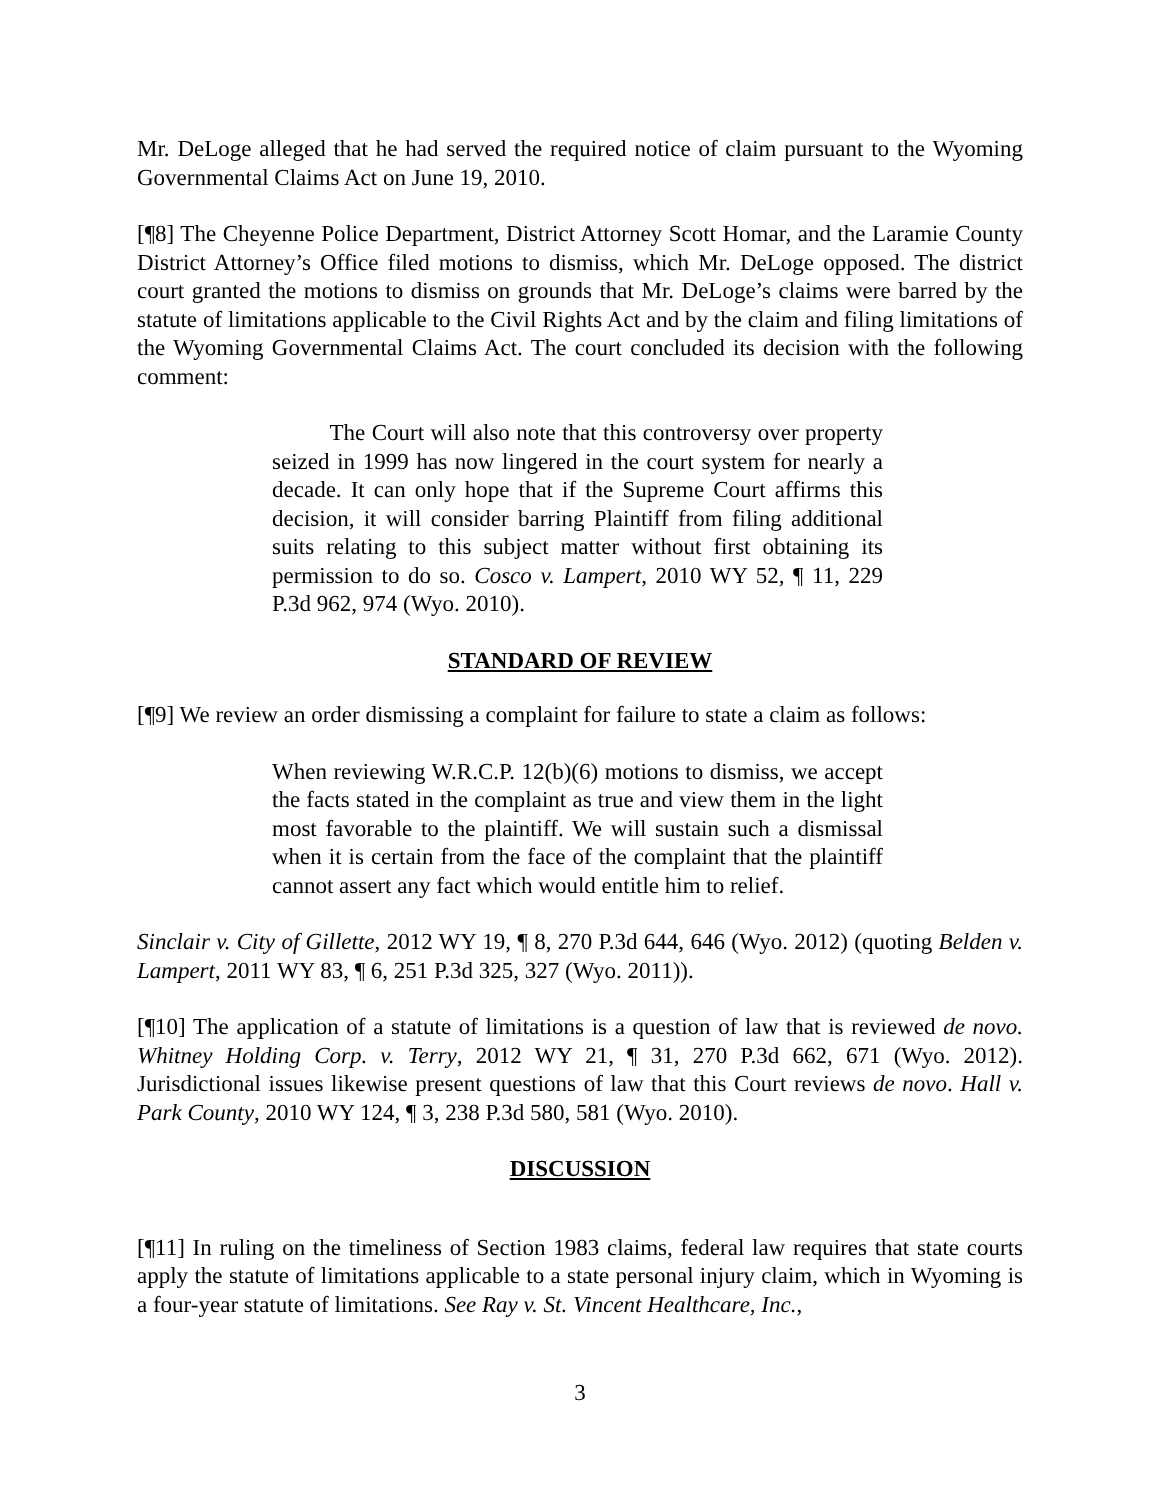Mr. DeLoge alleged that he had served the required notice of claim pursuant to the Wyoming Governmental Claims Act on June 19, 2010.
[¶8] The Cheyenne Police Department, District Attorney Scott Homar, and the Laramie County District Attorney’s Office filed motions to dismiss, which Mr. DeLoge opposed. The district court granted the motions to dismiss on grounds that Mr. DeLoge’s claims were barred by the statute of limitations applicable to the Civil Rights Act and by the claim and filing limitations of the Wyoming Governmental Claims Act. The court concluded its decision with the following comment:
   The Court will also note that this controversy over property seized in 1999 has now lingered in the court system for nearly a decade. It can only hope that if the Supreme Court affirms this decision, it will consider barring Plaintiff from filing additional suits relating to this subject matter without first obtaining its permission to do so. Cosco v. Lampert, 2010 WY 52, ¶ 11, 229 P.3d 962, 974 (Wyo. 2010).
STANDARD OF REVIEW
[¶9] We review an order dismissing a complaint for failure to state a claim as follows:
When reviewing W.R.C.P. 12(b)(6) motions to dismiss, we accept the facts stated in the complaint as true and view them in the light most favorable to the plaintiff. We will sustain such a dismissal when it is certain from the face of the complaint that the plaintiff cannot assert any fact which would entitle him to relief.
Sinclair v. City of Gillette, 2012 WY 19, ¶ 8, 270 P.3d 644, 646 (Wyo. 2012) (quoting Belden v. Lampert, 2011 WY 83, ¶ 6, 251 P.3d 325, 327 (Wyo. 2011)).
[¶10] The application of a statute of limitations is a question of law that is reviewed de novo. Whitney Holding Corp. v. Terry, 2012 WY 21, ¶ 31, 270 P.3d 662, 671 (Wyo. 2012). Jurisdictional issues likewise present questions of law that this Court reviews de novo. Hall v. Park County, 2010 WY 124, ¶ 3, 238 P.3d 580, 581 (Wyo. 2010).
DISCUSSION
[¶11] In ruling on the timeliness of Section 1983 claims, federal law requires that state courts apply the statute of limitations applicable to a state personal injury claim, which in Wyoming is a four-year statute of limitations. See Ray v. St. Vincent Healthcare, Inc.,
3